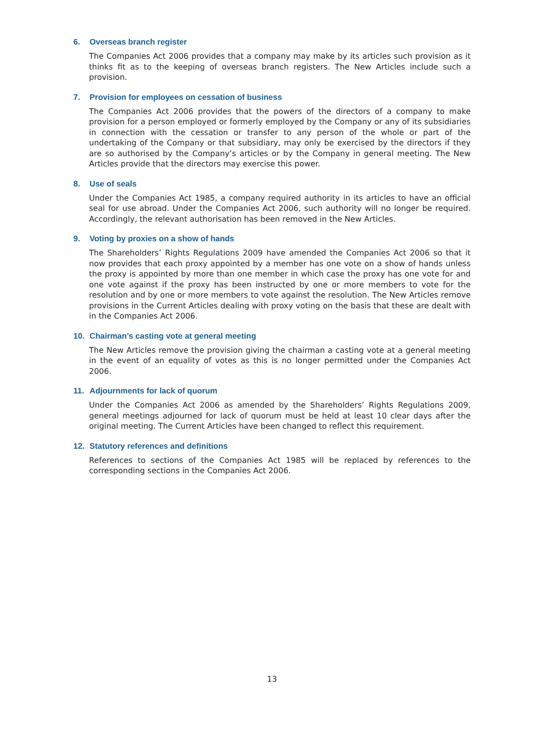6. Overseas branch register
The Companies Act 2006 provides that a company may make by its articles such provision as it thinks fit as to the keeping of overseas branch registers. The New Articles include such a provision.
7. Provision for employees on cessation of business
The Companies Act 2006 provides that the powers of the directors of a company to make provision for a person employed or formerly employed by the Company or any of its subsidiaries in connection with the cessation or transfer to any person of the whole or part of the undertaking of the Company or that subsidiary, may only be exercised by the directors if they are so authorised by the Company’s articles or by the Company in general meeting. The New Articles provide that the directors may exercise this power.
8. Use of seals
Under the Companies Act 1985, a company required authority in its articles to have an official seal for use abroad. Under the Companies Act 2006, such authority will no longer be required. Accordingly, the relevant authorisation has been removed in the New Articles.
9. Voting by proxies on a show of hands
The Shareholders’ Rights Regulations 2009 have amended the Companies Act 2006 so that it now provides that each proxy appointed by a member has one vote on a show of hands unless the proxy is appointed by more than one member in which case the proxy has one vote for and one vote against if the proxy has been instructed by one or more members to vote for the resolution and by one or more members to vote against the resolution. The New Articles remove provisions in the Current Articles dealing with proxy voting on the basis that these are dealt with in the Companies Act 2006.
10. Chairman’s casting vote at general meeting
The New Articles remove the provision giving the chairman a casting vote at a general meeting in the event of an equality of votes as this is no longer permitted under the Companies Act 2006.
11. Adjournments for lack of quorum
Under the Companies Act 2006 as amended by the Shareholders’ Rights Regulations 2009, general meetings adjourned for lack of quorum must be held at least 10 clear days after the original meeting. The Current Articles have been changed to reflect this requirement.
12. Statutory references and definitions
References to sections of the Companies Act 1985 will be replaced by references to the corresponding sections in the Companies Act 2006.
13